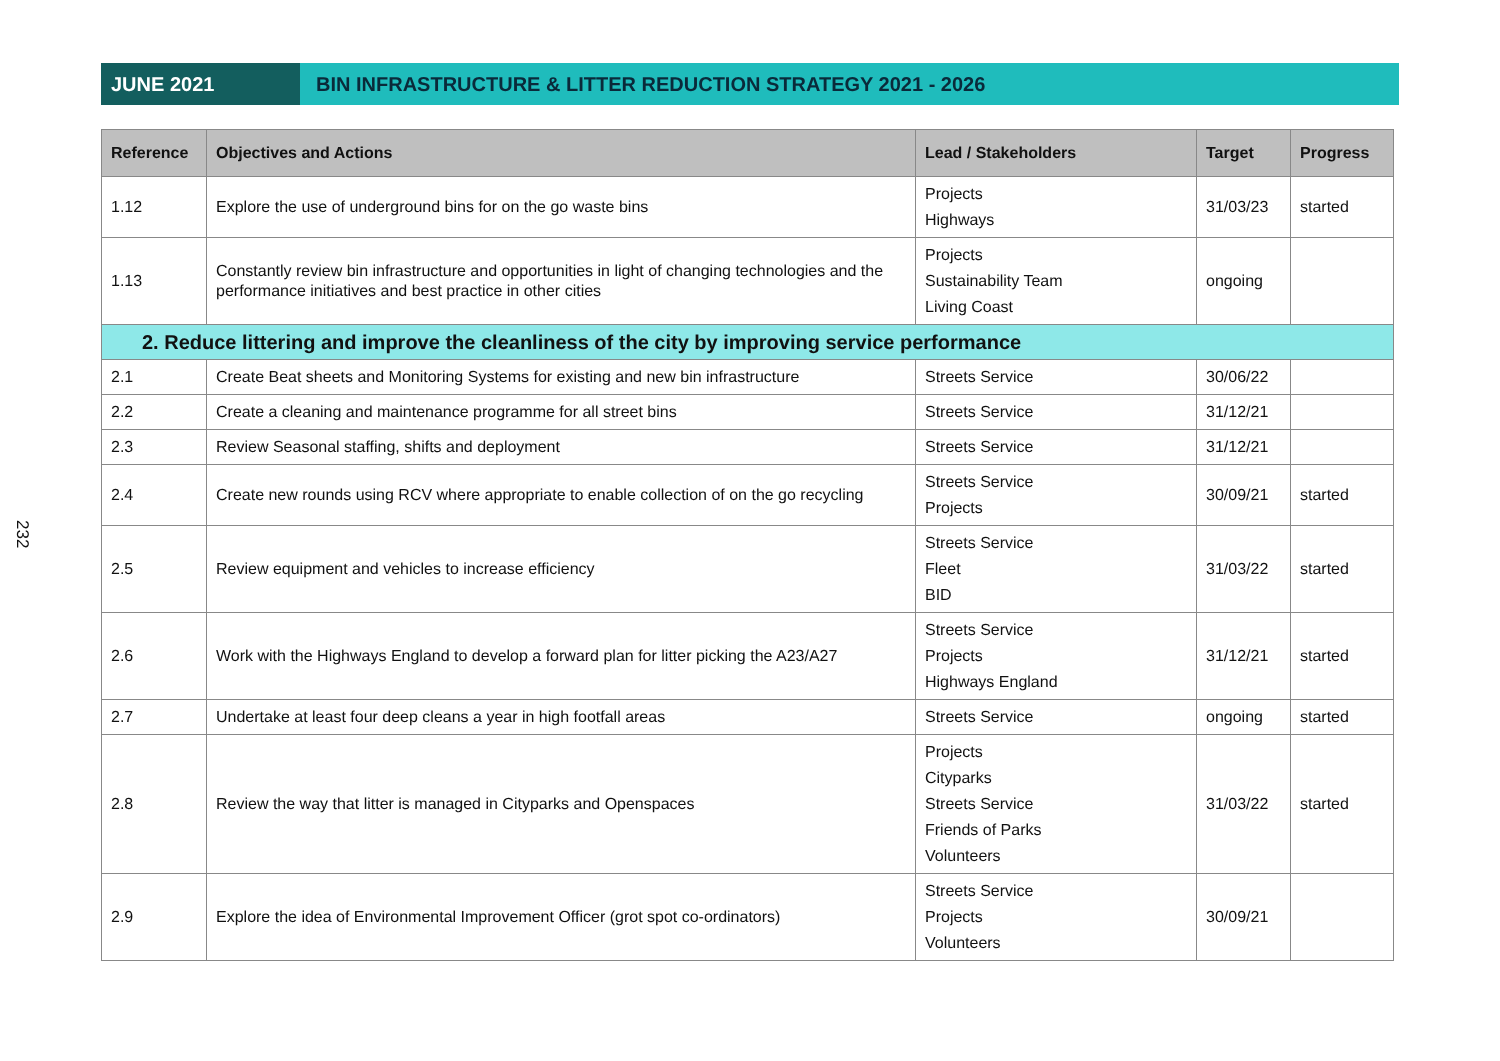232
JUNE 2021 BIN INFRASTRUCTURE & LITTER REDUCTION STRATEGY 2021 - 2026
| Reference | Objectives and Actions | Lead / Stakeholders | Target | Progress |
| --- | --- | --- | --- | --- |
| 1.12 | Explore the use of underground bins for on the go waste bins | Projects Highways | 31/03/23 | started |
| 1.13 | Constantly review bin infrastructure and opportunities in light of changing technologies and the performance initiatives and best practice in other cities | Projects Sustainability Team Living Coast | ongoing | |
| 2. Reduce littering and improve the cleanliness of the city by improving service performance | | | | |
| 2.1 | Create Beat sheets and Monitoring Systems for existing and new bin infrastructure | Streets Service | 30/06/22 | |
| 2.2 | Create a cleaning and maintenance programme for all street bins | Streets Service | 31/12/21 | |
| 2.3 | Review Seasonal staffing, shifts and deployment | Streets Service | 31/12/21 | |
| 2.4 | Create new rounds using RCV where appropriate to enable collection of on the go recycling | Streets Service Projects | 30/09/21 | started |
| 2.5 | Review equipment and vehicles to increase efficiency | Streets Service Fleet BID | 31/03/22 | started |
| 2.6 | Work with the Highways England to develop a forward plan for litter picking the A23/A27 | Streets Service Projects Highways England | 31/12/21 | started |
| 2.7 | Undertake at least four deep cleans a year in high footfall areas | Streets Service | ongoing | started |
| 2.8 | Review the way that litter is managed in Cityparks and Openspaces | Projects Cityparks Streets Service Friends of Parks Volunteers | 31/03/22 | started |
| 2.9 | Explore the idea of Environmental Improvement Officer (grot spot co-ordinators) | Streets Service Projects Volunteers | 30/09/21 | |